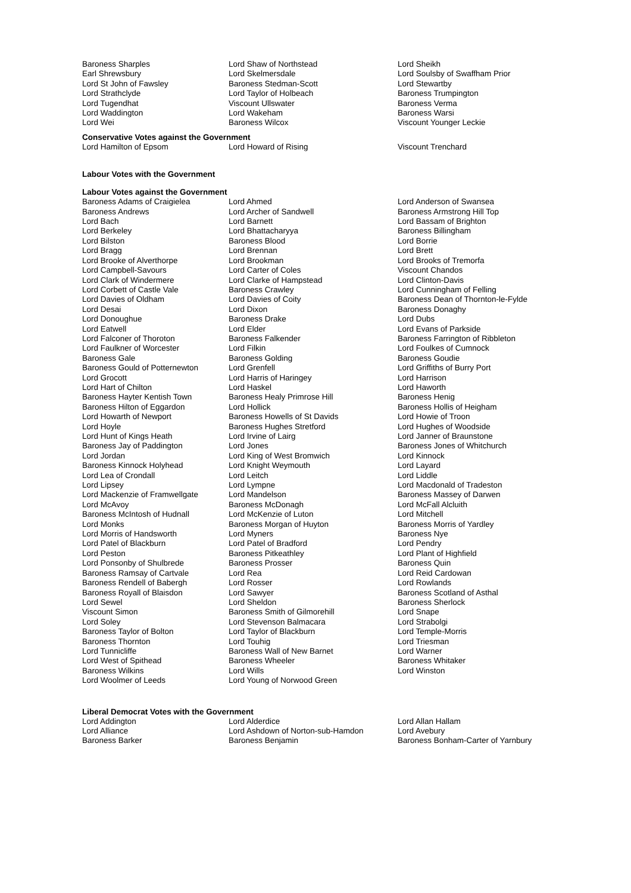| Baroness Sharples | Lord Shaw of Northstead | Lord Sheikh |
| Earl Shrewsbury | Lord Skelmersdale | Lord Soulsby of Swaffham Prior |
| Lord St John of Fawsley | Baroness Stedman-Scott | Lord Stewartby |
| Lord Strathclyde | Lord Taylor of Holbeach | Baroness Trumpington |
| Lord Tugendhat | Viscount Ullswater | Baroness Verma |
| Lord Waddington | Lord Wakeham | Baroness Warsi |
| Lord Wei | Baroness Wilcox | Viscount Younger Leckie |
Conservative Votes against the Government
| Lord Hamilton of Epsom | Lord Howard of Rising | Viscount Trenchard |
Labour Votes with the Government
Labour Votes against the Government
| Baroness Adams of Craigielea | Lord Ahmed | Lord Anderson of Swansea |
| Baroness Andrews | Lord Archer of Sandwell | Baroness Armstrong Hill Top |
| Lord Bach | Lord Barnett | Lord Bassam of Brighton |
| Lord Berkeley | Lord Bhattacharyya | Baroness Billingham |
| Lord Bilston | Baroness Blood | Lord Borrie |
| Lord Bragg | Lord Brennan | Lord Brett |
| Lord Brooke of Alverthorpe | Lord Brookman | Lord Brooks of Tremorfa |
| Lord Campbell-Savours | Lord Carter of Coles | Viscount Chandos |
| Lord Clark of Windermere | Lord Clarke of Hampstead | Lord Clinton-Davis |
| Lord Corbett of Castle Vale | Baroness Crawley | Lord Cunningham of Felling |
| Lord Davies of Oldham | Lord Davies of Coity | Baroness Dean of Thornton-le-Fylde |
| Lord Desai | Lord Dixon | Baroness Donaghy |
| Lord Donoughue | Baroness Drake | Lord Dubs |
| Lord Eatwell | Lord Elder | Lord Evans of Parkside |
| Lord Falconer of Thoroton | Baroness Falkender | Baroness Farrington of Ribbleton |
| Lord Faulkner of Worcester | Lord Filkin | Lord Foulkes of Cumnock |
| Baroness Gale | Baroness Golding | Baroness Goudie |
| Baroness Gould of Potternewton | Lord Grenfell | Lord Griffiths of Burry Port |
| Lord Grocott | Lord Harris of Haringey | Lord Harrison |
| Lord Hart of Chilton | Lord Haskel | Lord Haworth |
| Baroness Hayter Kentish Town | Baroness Healy Primrose Hill | Baroness Henig |
| Baroness Hilton of Eggardon | Lord Hollick | Baroness Hollis of Heigham |
| Lord Howarth of Newport | Baroness Howells of St Davids | Lord Howie of Troon |
| Lord Hoyle | Baroness Hughes Stretford | Lord Hughes of Woodside |
| Lord Hunt of Kings Heath | Lord Irvine of Lairg | Lord Janner of Braunstone |
| Baroness Jay of Paddington | Lord Jones | Baroness Jones of Whitchurch |
| Lord Jordan | Lord King of West Bromwich | Lord Kinnock |
| Baroness Kinnock Holyhead | Lord Knight Weymouth | Lord Layard |
| Lord Lea of Crondall | Lord Leitch | Lord Liddle |
| Lord Lipsey | Lord Lympne | Lord Macdonald of Tradeston |
| Lord Mackenzie of Framwellgate | Lord Mandelson | Baroness Massey of Darwen |
| Lord McAvoy | Baroness McDonagh | Lord McFall Alcluith |
| Baroness McIntosh of Hudnall | Lord McKenzie of Luton | Lord Mitchell |
| Lord Monks | Baroness Morgan of Huyton | Baroness Morris of Yardley |
| Lord Morris of Handsworth | Lord Myners | Baroness Nye |
| Lord Patel of Blackburn | Lord Patel of Bradford | Lord Pendry |
| Lord Peston | Baroness Pitkeathley | Lord Plant of Highfield |
| Lord Ponsonby of Shulbrede | Baroness Prosser | Baroness Quin |
| Baroness Ramsay of Cartvale | Lord Rea | Lord Reid Cardowan |
| Baroness Rendell of Babergh | Lord Rosser | Lord Rowlands |
| Baroness Royall of Blaisdon | Lord Sawyer | Baroness Scotland of Asthal |
| Lord Sewel | Lord Sheldon | Baroness Sherlock |
| Viscount Simon | Baroness Smith of Gilmorehill | Lord Snape |
| Lord Soley | Lord Stevenson Balmacara | Lord Strabolgi |
| Baroness Taylor of Bolton | Lord Taylor of Blackburn | Lord Temple-Morris |
| Baroness Thornton | Lord Touhig | Lord Triesman |
| Lord Tunnicliffe | Baroness Wall of New Barnet | Lord Warner |
| Lord West of Spithead | Baroness Wheeler | Baroness Whitaker |
| Baroness Wilkins | Lord Wills | Lord Winston |
| Lord Woolmer of Leeds | Lord Young of Norwood Green | |
Liberal Democrat Votes with the Government
| Lord Addington | Lord Alderdice | Lord Allan Hallam |
| Lord Alliance | Lord Ashdown of Norton-sub-Hamdon | Lord Avebury |
| Baroness Barker | Baroness Benjamin | Baroness Bonham-Carter of Yarnbury |